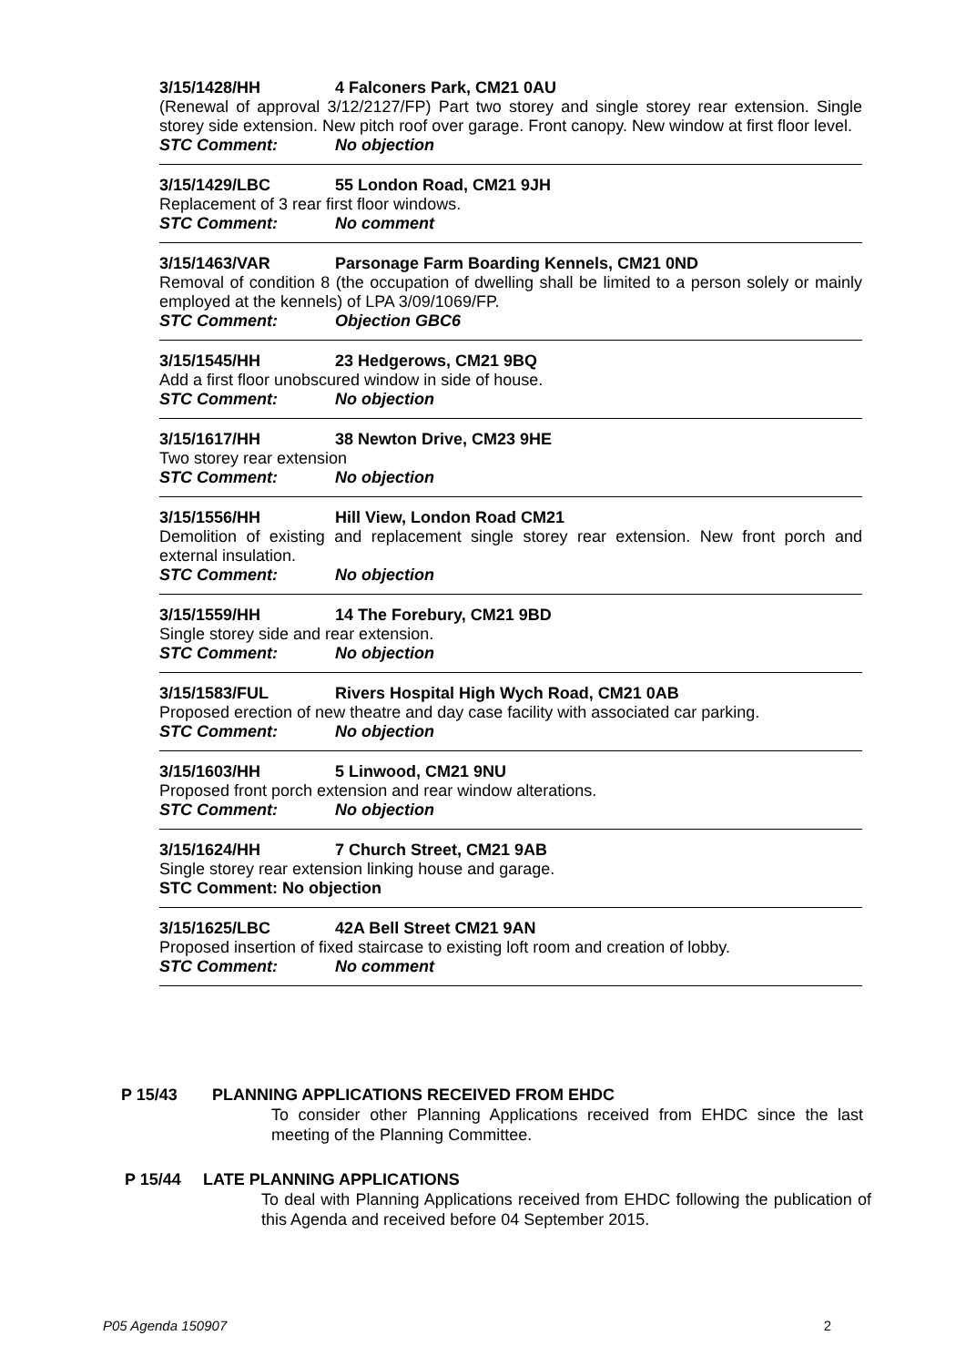3/15/1428/HH 4 Falconers Park, CM21 0AU
(Renewal of approval 3/12/2127/FP) Part two storey and single storey rear extension. Single storey side extension. New pitch roof over garage. Front canopy. New window at first floor level.
STC Comment: No objection
3/15/1429/LBC 55 London Road, CM21 9JH
Replacement of 3 rear first floor windows.
STC Comment: No comment
3/15/1463/VAR Parsonage Farm Boarding Kennels, CM21 0ND
Removal of condition 8 (the occupation of dwelling shall be limited to a person solely or mainly employed at the kennels) of LPA 3/09/1069/FP.
STC Comment: Objection GBC6
3/15/1545/HH 23 Hedgerows, CM21 9BQ
Add a first floor unobscured window in side of house.
STC Comment: No objection
3/15/1617/HH 38 Newton Drive, CM23 9HE
Two storey rear extension
STC Comment: No objection
3/15/1556/HH Hill View, London Road CM21
Demolition of existing and replacement single storey rear extension. New front porch and external insulation.
STC Comment: No objection
3/15/1559/HH 14 The Forebury, CM21 9BD
Single storey side and rear extension.
STC Comment: No objection
3/15/1583/FUL Rivers Hospital High Wych Road, CM21 0AB
Proposed erection of new theatre and day case facility with associated car parking.
STC Comment: No objection
3/15/1603/HH 5 Linwood, CM21 9NU
Proposed front porch extension and rear window alterations.
STC Comment: No objection
3/15/1624/HH 7 Church Street, CM21 9AB
Single storey rear extension linking house and garage.
STC Comment: No objection
3/15/1625/LBC 42A Bell Street CM21 9AN
Proposed insertion of fixed staircase to existing loft room and creation of lobby.
STC Comment: No comment
P 15/43 PLANNING APPLICATIONS RECEIVED FROM EHDC
To consider other Planning Applications received from EHDC since the last meeting of the Planning Committee.
P 15/44 LATE PLANNING APPLICATIONS
To deal with Planning Applications received from EHDC following the publication of this Agenda and received before 04 September 2015.
P05 Agenda 150907 2